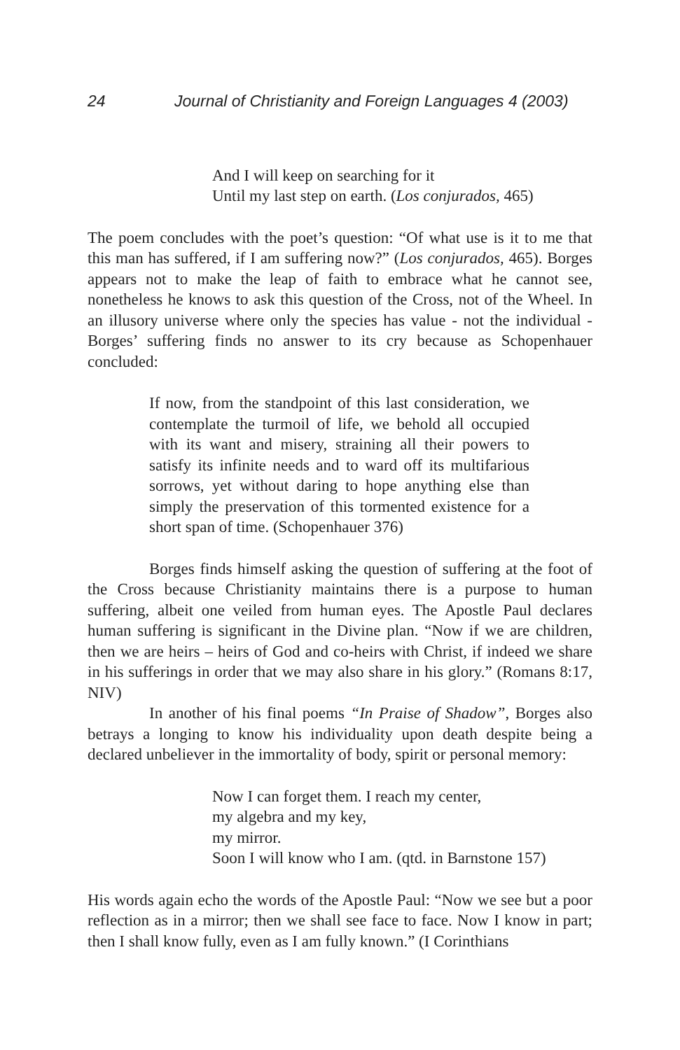24 Journal of Christianity and Foreign Languages 4 (2003)
And I will keep on searching for it
Until my last step on earth. (Los conjurados, 465)
The poem concludes with the poet’s question: “Of what use is it to me that this man has suffered, if I am suffering now?” (Los conjurados, 465). Borges appears not to make the leap of faith to embrace what he cannot see, nonetheless he knows to ask this question of the Cross, not of the Wheel. In an illusory universe where only the species has value - not the individual - Borges’ suffering finds no answer to its cry because as Schopenhauer concluded:
If now, from the standpoint of this last consideration, we contemplate the turmoil of life, we behold all occupied with its want and misery, straining all their powers to satisfy its infinite needs and to ward off its multifarious sorrows, yet without daring to hope anything else than simply the preservation of this tormented existence for a short span of time. (Schopenhauer 376)
Borges finds himself asking the question of suffering at the foot of the Cross because Christianity maintains there is a purpose to human suffering, albeit one veiled from human eyes. The Apostle Paul declares human suffering is significant in the Divine plan. “Now if we are children, then we are heirs – heirs of God and co-heirs with Christ, if indeed we share in his sufferings in order that we may also share in his glory.” (Romans 8:17, NIV)
In another of his final poems “In Praise of Shadow”, Borges also betrays a longing to know his individuality upon death despite being a declared unbeliever in the immortality of body, spirit or personal memory:
Now I can forget them. I reach my center,
my algebra and my key,
my mirror.
Soon I will know who I am. (qtd. in Barnstone 157)
His words again echo the words of the Apostle Paul: “Now we see but a poor reflection as in a mirror; then we shall see face to face. Now I know in part; then I shall know fully, even as I am fully known.” (I Corinthians